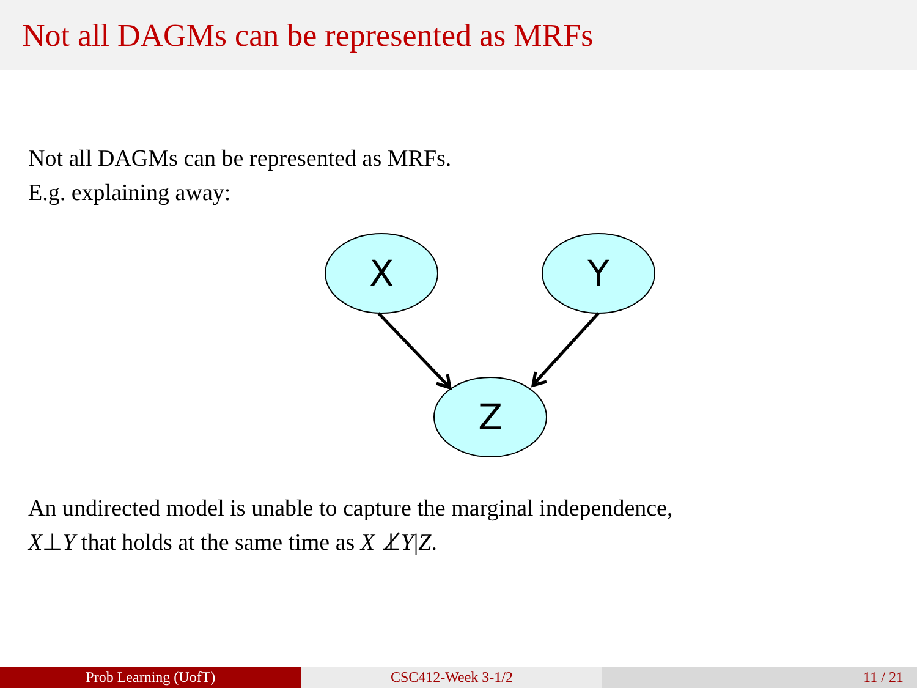Not all DAGMs can be represented as MRFs
Not all DAGMs can be represented as MRFs.
E.g. explaining away:
X
Y
Z
An undirected model is unable to capture the marginal independence,
X⊥Y that holds at the same time as X ⊥̸Y|Z.
Prob Learning (UofT) CSC412-Week 3-1/2 11 / 21